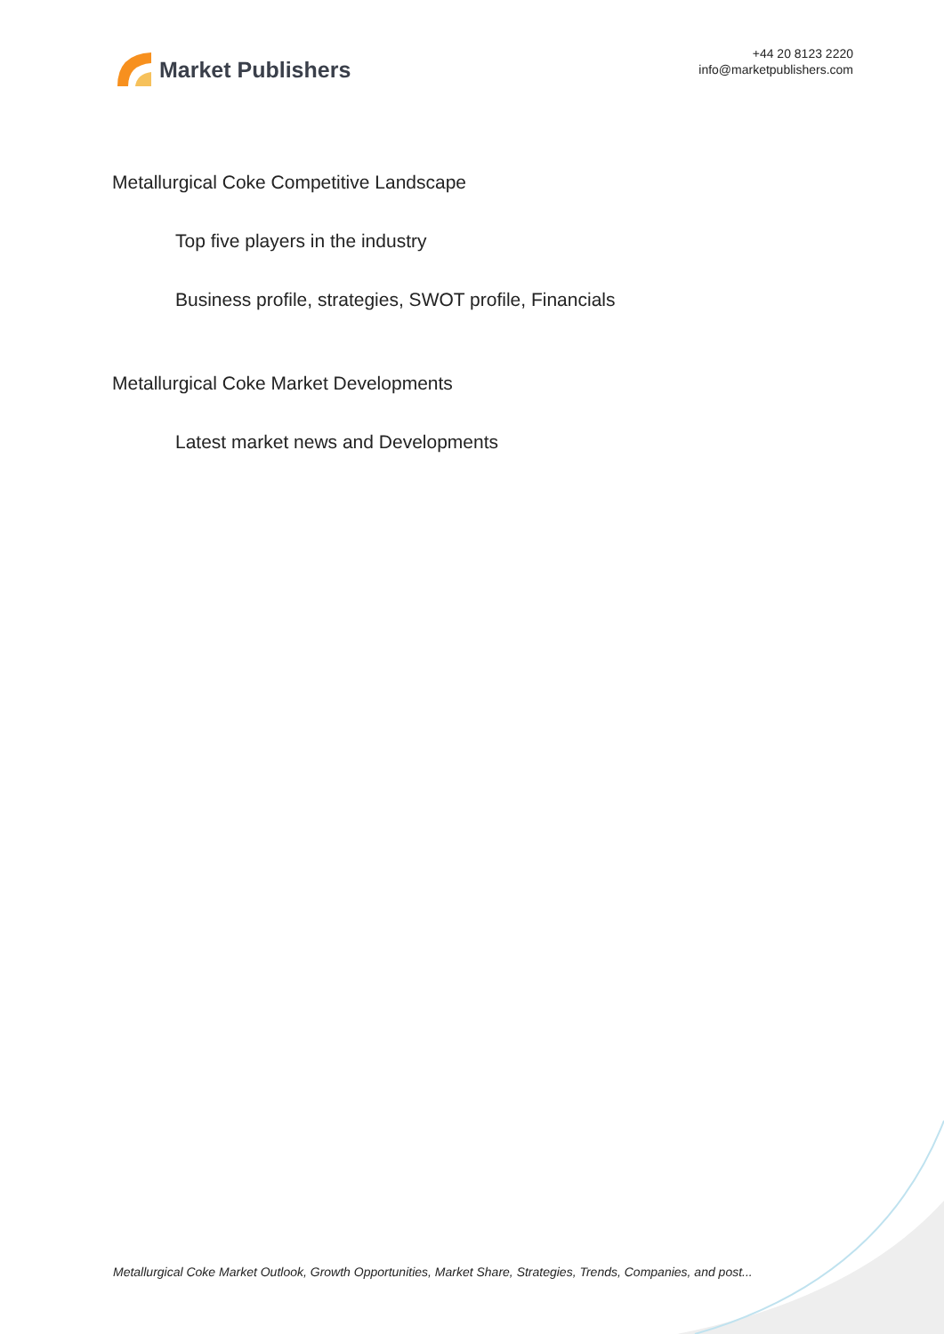Market Publishers
+44 20 8123 2220
info@marketpublishers.com
Metallurgical Coke Competitive Landscape
Top five players in the industry
Business profile, strategies, SWOT profile, Financials
Metallurgical Coke Market Developments
Latest market news and Developments
Metallurgical Coke Market Outlook, Growth Opportunities, Market Share, Strategies, Trends, Companies, and post...